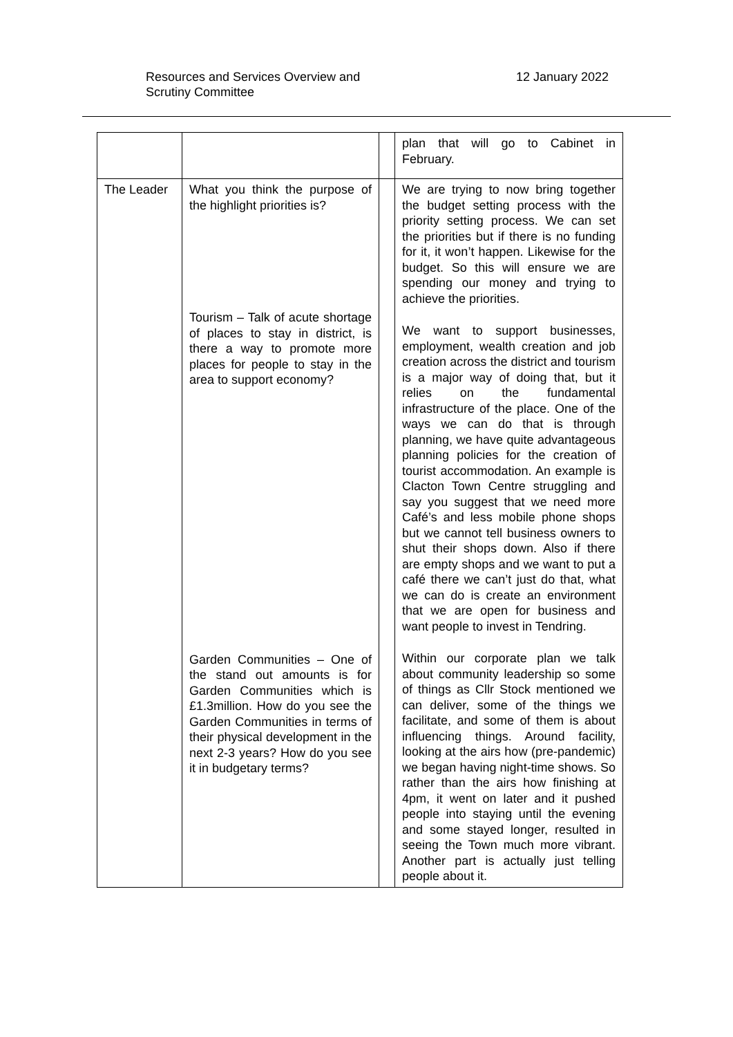Resources and Services Overview and
Scrutiny Committee
12 January 2022
| | | | plan that will go to Cabinet in February. |
| The Leader | What you think the purpose of the highlight priorities is? Tourism – Talk of acute shortage of places to stay in district, is there a way to promote more places for people to stay in the area to support economy? Garden Communities – One of the stand out amounts is for Garden Communities which is £1.3million. How do you see the Garden Communities in terms of their physical development in the next 2-3 years? How do you see it in budgetary terms? | | We are trying to now bring together the budget setting process with the priority setting process. We can set the priorities but if there is no funding for it, it won’t happen. Likewise for the budget. So this will ensure we are spending our money and trying to achieve the priorities. We want to support businesses, employment, wealth creation and job creation across the district and tourism is a major way of doing that, but it relies on the fundamental infrastructure of the place. One of the ways we can do that is through planning, we have quite advantageous planning policies for the creation of tourist accommodation. An example is Clacton Town Centre struggling and say you suggest that we need more Café’s and less mobile phone shops but we cannot tell business owners to shut their shops down. Also if there are empty shops and we want to put a café there we can’t just do that, what we can do is create an environment that we are open for business and want people to invest in Tendring. Within our corporate plan we talk about community leadership so some of things as Cllr Stock mentioned we can deliver, some of the things we facilitate, and some of them is about influencing things. Around facility, looking at the airs how (pre-pandemic) we began having night-time shows. So rather than the airs how finishing at 4pm, it went on later and it pushed people into staying until the evening and some stayed longer, resulted in seeing the Town much more vibrant. Another part is actually just telling people about it. |